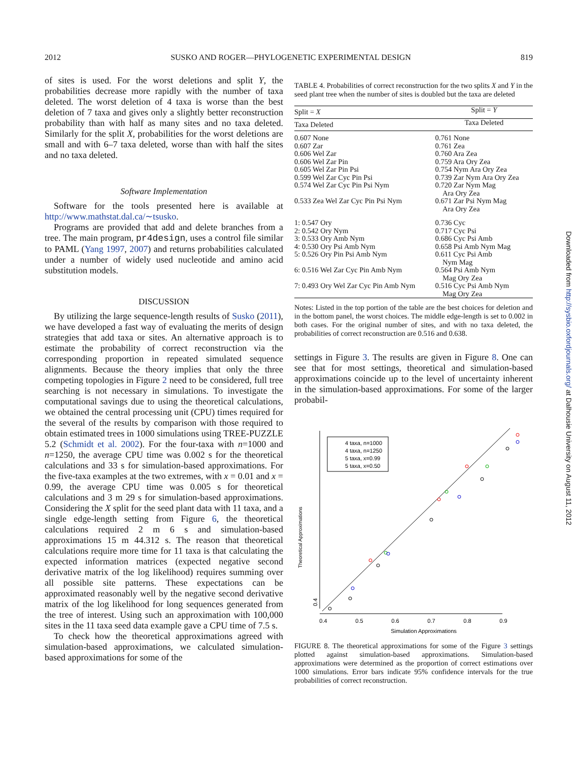2012 SUSKO AND ROGER—PHYLOGENETIC EXPERIMENTAL DESIGN 819
of sites is used. For the worst deletions and split Y, the probabilities decrease more rapidly with the number of taxa deleted. The worst deletion of 4 taxa is worse than the best deletion of 7 taxa and gives only a slightly better reconstruction probability than with half as many sites and no taxa deleted. Similarly for the split X, probabilities for the worst deletions are small and with 6–7 taxa deleted, worse than with half the sites and no taxa deleted.
Software Implementation
Software for the tools presented here is available at http://www.mathstat.dal.ca/∼tsusko.
Programs are provided that add and delete branches from a tree. The main program, pr4design, uses a control file similar to PAML (Yang 1997, 2007) and returns probabilities calculated under a number of widely used nucleotide and amino acid substitution models.
DISCUSSION
By utilizing the large sequence-length results of Susko (2011), we have developed a fast way of evaluating the merits of design strategies that add taxa or sites. An alternative approach is to estimate the probability of correct reconstruction via the corresponding proportion in repeated simulated sequence alignments. Because the theory implies that only the three competing topologies in Figure 2 need to be considered, full tree searching is not necessary in simulations. To investigate the computational savings due to using the theoretical calculations, we obtained the central processing unit (CPU) times required for the several of the results by comparison with those required to obtain estimated trees in 1000 simulations using TREE-PUZZLE 5.2 (Schmidt et al. 2002). For the four-taxa with n=1000 and n=1250, the average CPU time was 0.002 s for the theoretical calculations and 33 s for simulation-based approximations. For the five-taxa examples at the two extremes, with x = 0.01 and x = 0.99, the average CPU time was 0.005 s for theoretical calculations and 3 m 29 s for simulation-based approximations. Considering the X split for the seed plant data with 11 taxa, and a single edge-length setting from Figure 6, the theoretical calculations required 2 m 6 s and simulation-based approximations 15 m 44.312 s. The reason that theoretical calculations require more time for 11 taxa is that calculating the expected information matrices (expected negative second derivative matrix of the log likelihood) requires summing over all possible site patterns. These expectations can be approximated reasonably well by the negative second derivative matrix of the log likelihood for long sequences generated from the tree of interest. Using such an approximation with 100,000 sites in the 11 taxa seed data example gave a CPU time of 7.5 s.
To check how the theoretical approximations agreed with simulation-based approximations, we calculated simulation-based approximations for some of the
TABLE 4. Probabilities of correct reconstruction for the two splits X and Y in the seed plant tree when the number of sites is doubled but the taxa are deleted
| Split = X | Split = Y |
| --- | --- |
| Taxa Deleted | Taxa Deleted |
| 0.607 None | 0.761 None |
| 0.607 Zar | 0.761 Zea |
| 0.606 Wel Zar | 0.760 Ara Zea |
| 0.606 Wel Zar Pin | 0.759 Ara Ory Zea |
| 0.605 Wel Zar Pin Psi | 0.754 Nym Ara Ory Zea |
| 0.599 Wel Zar Cyc Pin Psi | 0.739 Zar Nym Ara Ory Zea |
| 0.574 Wel Zar Cyc Pin Psi Nym | 0.720 Zar Nym Mag Ara Ory Zea |
| 0.533 Zea Wel Zar Cyc Pin Psi Nym | 0.671 Zar Psi Nym Mag Ara Ory Zea |
| 1: 0.547 Ory | 0.736 Cyc |
| 2: 0.542 Ory Nym | 0.717 Cyc Psi |
| 3: 0.533 Ory Amb Nym | 0.686 Cyc Psi Amb |
| 4: 0.530 Ory Psi Amb Nym | 0.658 Psi Amb Nym Mag |
| 5: 0.526 Ory Pin Psi Amb Nym | 0.611 Cyc Psi Amb Nym Mag |
| 6: 0.516 Wel Zar Cyc Pin Amb Nym | 0.564 Psi Amb Nym Mag Ory Zea |
| 7: 0.493 Ory Wel Zar Cyc Pin Amb Nym | 0.516 Cyc Psi Amb Nym Mag Ory Zea |
Notes: Listed in the top portion of the table are the best choices for deletion and in the bottom panel, the worst choices. The middle edge-length is set to 0.002 in both cases. For the original number of sites, and with no taxa deleted, the probabilities of correct reconstruction are 0.516 and 0.638.
settings in Figure 3. The results are given in Figure 8. One can see that for most settings, theoretical and simulation-based approximations coincide up to the level of uncertainty inherent in the simulation-based approximations. For some of the larger probabil-
0.4
0.5
0.6
0.7
0.8
0.9
Simulation Approximations
0.4
Theoretical Approximations
4 taxa, n=1000
4 taxa, n=1250
5 taxa, x=0.99
5 taxa, x=0.50
FIGURE 8. The theoretical approximations for some of the Figure 3 settings plotted against simulation-based approximations. Simulation-based approximations were determined as the proportion of correct estimations over 1000 simulations. Error bars indicate 95% confidence intervals for the true probabilities of correct reconstruction.
Downloaded from http://sysbio.oxfordjournals.org/ at Dalhousie University on August 11, 2012